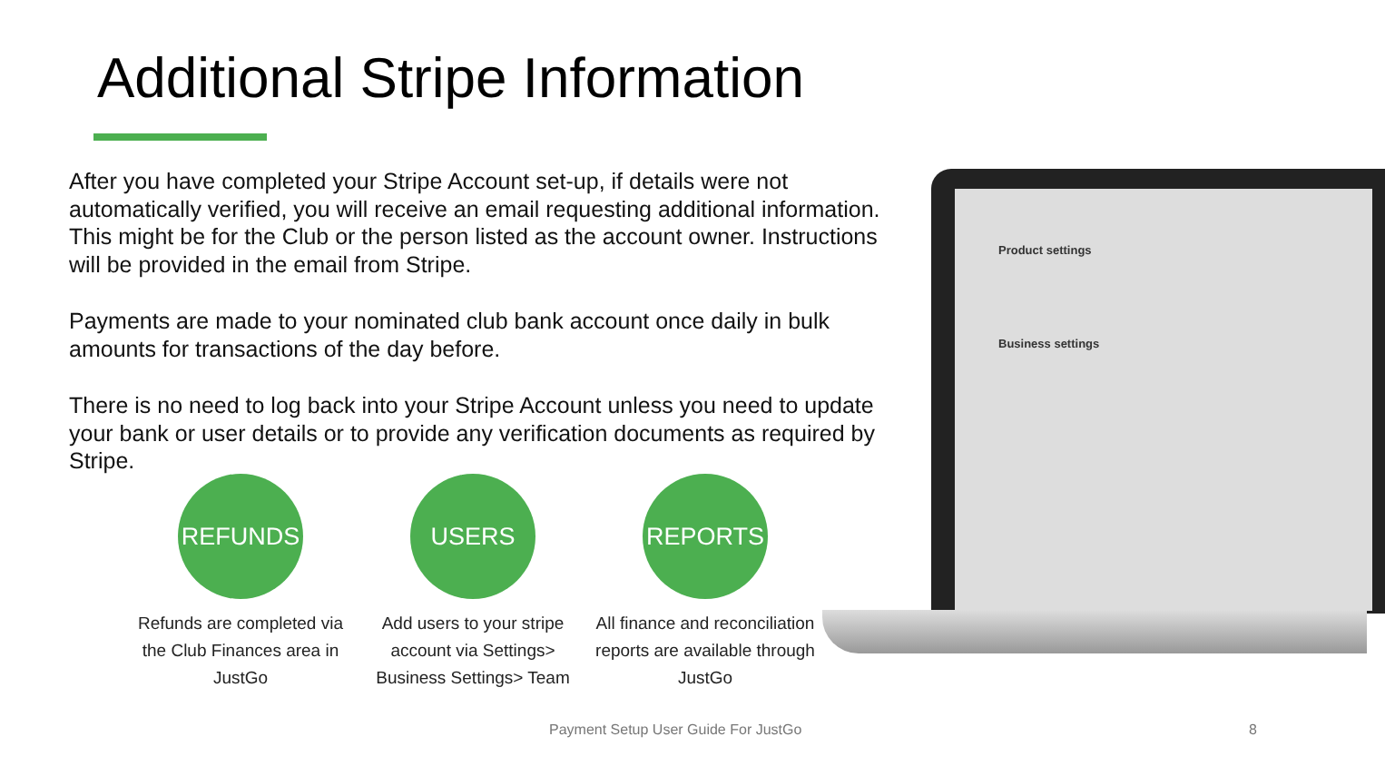Additional Stripe Information
After you have completed your Stripe Account set-up, if details were not automatically verified, you will receive an email requesting additional information. This might be for the Club or the person listed as the account owner. Instructions will be provided in the email from Stripe.
Payments are made to your nominated club bank account once daily in bulk amounts for transactions of the day before.
There is no need to log back into your Stripe Account unless you need to update your bank or user details or to provide any verification documents as required by Stripe.
Product settings
Business settings
REFUNDS
Refunds are completed via the Club Finances area in JustGo
USERS
Add users to your stripe account via Settings> Business Settings> Team
REPORTS
All finance and reconciliation reports are available through JustGo
Payment Setup User Guide For JustGo
8